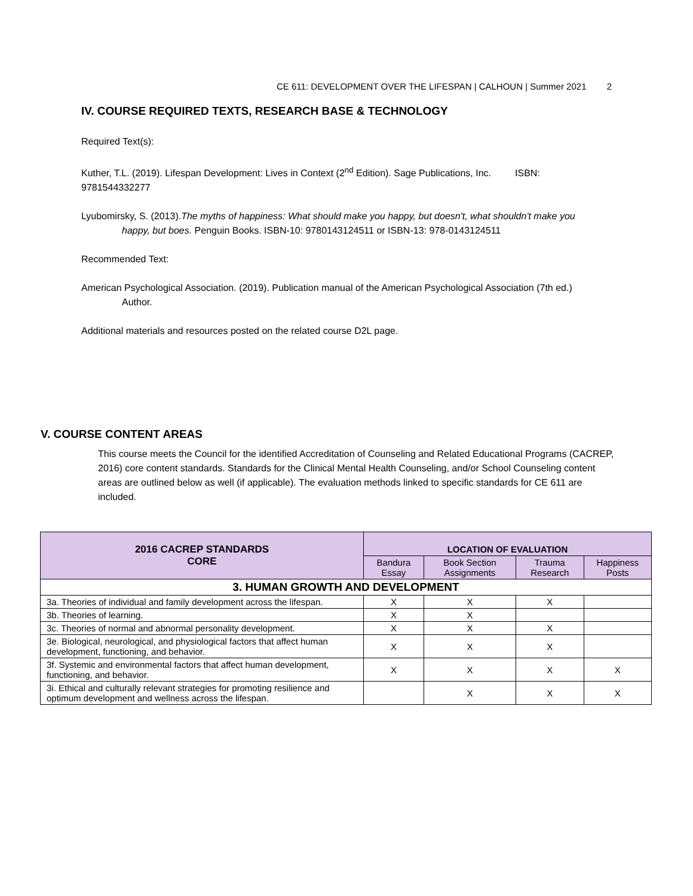CE 611: DEVELOPMENT OVER THE LIFESPAN | CALHOUN | Summer 2021 2
IV. COURSE REQUIRED TEXTS, RESEARCH BASE & TECHNOLOGY
Required Text(s):
Kuther, T.L. (2019). Lifespan Development: Lives in Context (2<sup>nd</sup> Edition). Sage Publications, Inc. ISBN: 9781544332277
Lyubomirsky, S. (2013).The myths of happiness: What should make you happy, but doesn't, what shouldn't make you happy, but boes. Penguin Books. ISBN-10: 9780143124511 or ISBN-13: 978-0143124511
Recommended Text:
American Psychological Association. (2019). Publication manual of the American Psychological Association (7th ed.) Author.
Additional materials and resources posted on the related course D2L page.
V. COURSE CONTENT AREAS
This course meets the Council for the identified Accreditation of Counseling and Related Educational Programs (CACREP, 2016) core content standards. Standards for the Clinical Mental Health Counseling, and/or School Counseling content areas are outlined below as well (if applicable). The evaluation methods linked to specific standards for CE 611 are included.
| 2016 CACREP STANDARDS CORE | LOCATION OF EVALUATION | | | |
| --- | --- | --- | --- | --- |
| | Bandura Essay | Book Section Assignments | Trauma Research | Happiness Posts |
| 3. HUMAN GROWTH AND DEVELOPMENT | | | | |
| 3a. Theories of individual and family development across the lifespan. | X | X | X | |
| 3b. Theories of learning. | X | X | | |
| 3c. Theories of normal and abnormal personality development. | X | X | X | |
| 3e. Biological, neurological, and physiological factors that affect human development, functioning, and behavior. | X | X | X | |
| 3f. Systemic and environmental factors that affect human development, functioning, and behavior. | X | X | X | X |
| 3i. Ethical and culturally relevant strategies for promoting resilience and optimum development and wellness across the lifespan. | | X | X | X |